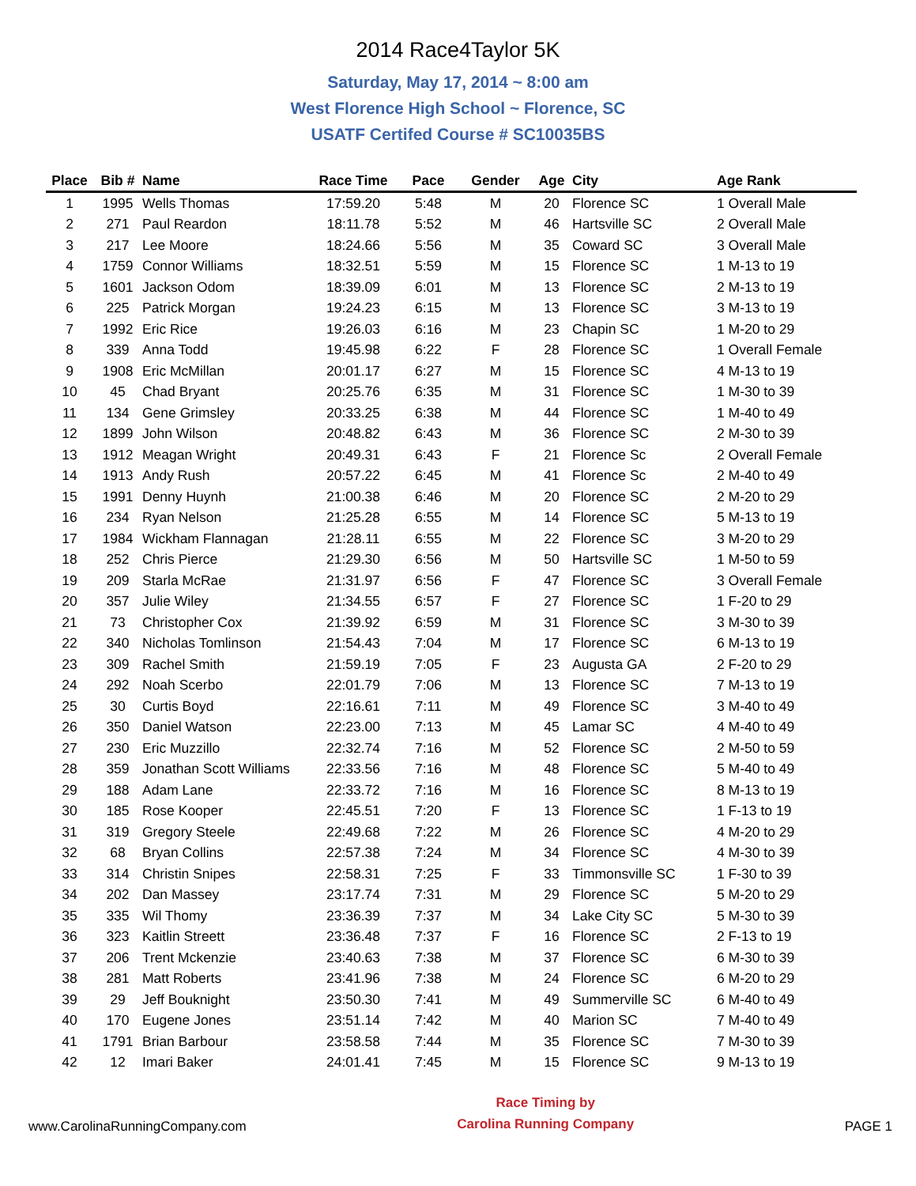2014 Race4Taylor 5K
Saturday, May 17, 2014 ~ 8:00 am
West Florence High School ~ Florence, SC
USATF Certifed Course # SC10035BS
| Place | Bib # | Name | Race Time | Pace | Gender | Age | City | Age Rank |
| --- | --- | --- | --- | --- | --- | --- | --- | --- |
| 1 | 1995 | Wells Thomas | 17:59.20 | 5:48 | M | 20 | Florence SC | 1 Overall Male |
| 2 | 271 | Paul Reardon | 18:11.78 | 5:52 | M | 46 | Hartsville SC | 2 Overall Male |
| 3 | 217 | Lee Moore | 18:24.66 | 5:56 | M | 35 | Coward SC | 3 Overall Male |
| 4 | 1759 | Connor Williams | 18:32.51 | 5:59 | M | 15 | Florence SC | 1 M-13 to 19 |
| 5 | 1601 | Jackson Odom | 18:39.09 | 6:01 | M | 13 | Florence SC | 2 M-13 to 19 |
| 6 | 225 | Patrick Morgan | 19:24.23 | 6:15 | M | 13 | Florence SC | 3 M-13 to 19 |
| 7 | 1992 | Eric Rice | 19:26.03 | 6:16 | M | 23 | Chapin SC | 1 M-20 to 29 |
| 8 | 339 | Anna Todd | 19:45.98 | 6:22 | F | 28 | Florence SC | 1 Overall Female |
| 9 | 1908 | Eric McMillan | 20:01.17 | 6:27 | M | 15 | Florence SC | 4 M-13 to 19 |
| 10 | 45 | Chad Bryant | 20:25.76 | 6:35 | M | 31 | Florence SC | 1 M-30 to 39 |
| 11 | 134 | Gene Grimsley | 20:33.25 | 6:38 | M | 44 | Florence SC | 1 M-40 to 49 |
| 12 | 1899 | John Wilson | 20:48.82 | 6:43 | M | 36 | Florence SC | 2 M-30 to 39 |
| 13 | 1912 | Meagan Wright | 20:49.31 | 6:43 | F | 21 | Florence Sc | 2 Overall Female |
| 14 | 1913 | Andy Rush | 20:57.22 | 6:45 | M | 41 | Florence Sc | 2 M-40 to 49 |
| 15 | 1991 | Denny Huynh | 21:00.38 | 6:46 | M | 20 | Florence SC | 2 M-20 to 29 |
| 16 | 234 | Ryan Nelson | 21:25.28 | 6:55 | M | 14 | Florence SC | 5 M-13 to 19 |
| 17 | 1984 | Wickham Flannagan | 21:28.11 | 6:55 | M | 22 | Florence SC | 3 M-20 to 29 |
| 18 | 252 | Chris Pierce | 21:29.30 | 6:56 | M | 50 | Hartsville SC | 1 M-50 to 59 |
| 19 | 209 | Starla McRae | 21:31.97 | 6:56 | F | 47 | Florence SC | 3 Overall Female |
| 20 | 357 | Julie Wiley | 21:34.55 | 6:57 | F | 27 | Florence SC | 1 F-20 to 29 |
| 21 | 73 | Christopher Cox | 21:39.92 | 6:59 | M | 31 | Florence SC | 3 M-30 to 39 |
| 22 | 340 | Nicholas Tomlinson | 21:54.43 | 7:04 | M | 17 | Florence SC | 6 M-13 to 19 |
| 23 | 309 | Rachel Smith | 21:59.19 | 7:05 | F | 23 | Augusta GA | 2 F-20 to 29 |
| 24 | 292 | Noah Scerbo | 22:01.79 | 7:06 | M | 13 | Florence SC | 7 M-13 to 19 |
| 25 | 30 | Curtis Boyd | 22:16.61 | 7:11 | M | 49 | Florence SC | 3 M-40 to 49 |
| 26 | 350 | Daniel Watson | 22:23.00 | 7:13 | M | 45 | Lamar SC | 4 M-40 to 49 |
| 27 | 230 | Eric Muzzillo | 22:32.74 | 7:16 | M | 52 | Florence SC | 2 M-50 to 59 |
| 28 | 359 | Jonathan Scott Williams | 22:33.56 | 7:16 | M | 48 | Florence SC | 5 M-40 to 49 |
| 29 | 188 | Adam Lane | 22:33.72 | 7:16 | M | 16 | Florence SC | 8 M-13 to 19 |
| 30 | 185 | Rose Kooper | 22:45.51 | 7:20 | F | 13 | Florence SC | 1 F-13 to 19 |
| 31 | 319 | Gregory Steele | 22:49.68 | 7:22 | M | 26 | Florence SC | 4 M-20 to 29 |
| 32 | 68 | Bryan Collins | 22:57.38 | 7:24 | M | 34 | Florence SC | 4 M-30 to 39 |
| 33 | 314 | Christin Snipes | 22:58.31 | 7:25 | F | 33 | Timmonsville SC | 1 F-30 to 39 |
| 34 | 202 | Dan Massey | 23:17.74 | 7:31 | M | 29 | Florence SC | 5 M-20 to 29 |
| 35 | 335 | Wil Thomy | 23:36.39 | 7:37 | M | 34 | Lake City SC | 5 M-30 to 39 |
| 36 | 323 | Kaitlin Streett | 23:36.48 | 7:37 | F | 16 | Florence SC | 2 F-13 to 19 |
| 37 | 206 | Trent Mckenzie | 23:40.63 | 7:38 | M | 37 | Florence SC | 6 M-30 to 39 |
| 38 | 281 | Matt Roberts | 23:41.96 | 7:38 | M | 24 | Florence SC | 6 M-20 to 29 |
| 39 | 29 | Jeff Bouknight | 23:50.30 | 7:41 | M | 49 | Summerville SC | 6 M-40 to 49 |
| 40 | 170 | Eugene Jones | 23:51.14 | 7:42 | M | 40 | Marion SC | 7 M-40 to 49 |
| 41 | 1791 | Brian Barbour | 23:58.58 | 7:44 | M | 35 | Florence SC | 7 M-30 to 39 |
| 42 | 12 | Imari Baker | 24:01.41 | 7:45 | M | 15 | Florence SC | 9 M-13 to 19 |
www.CarolinaRunningCompany.com
Race Timing by
Carolina Running Company
PAGE 1